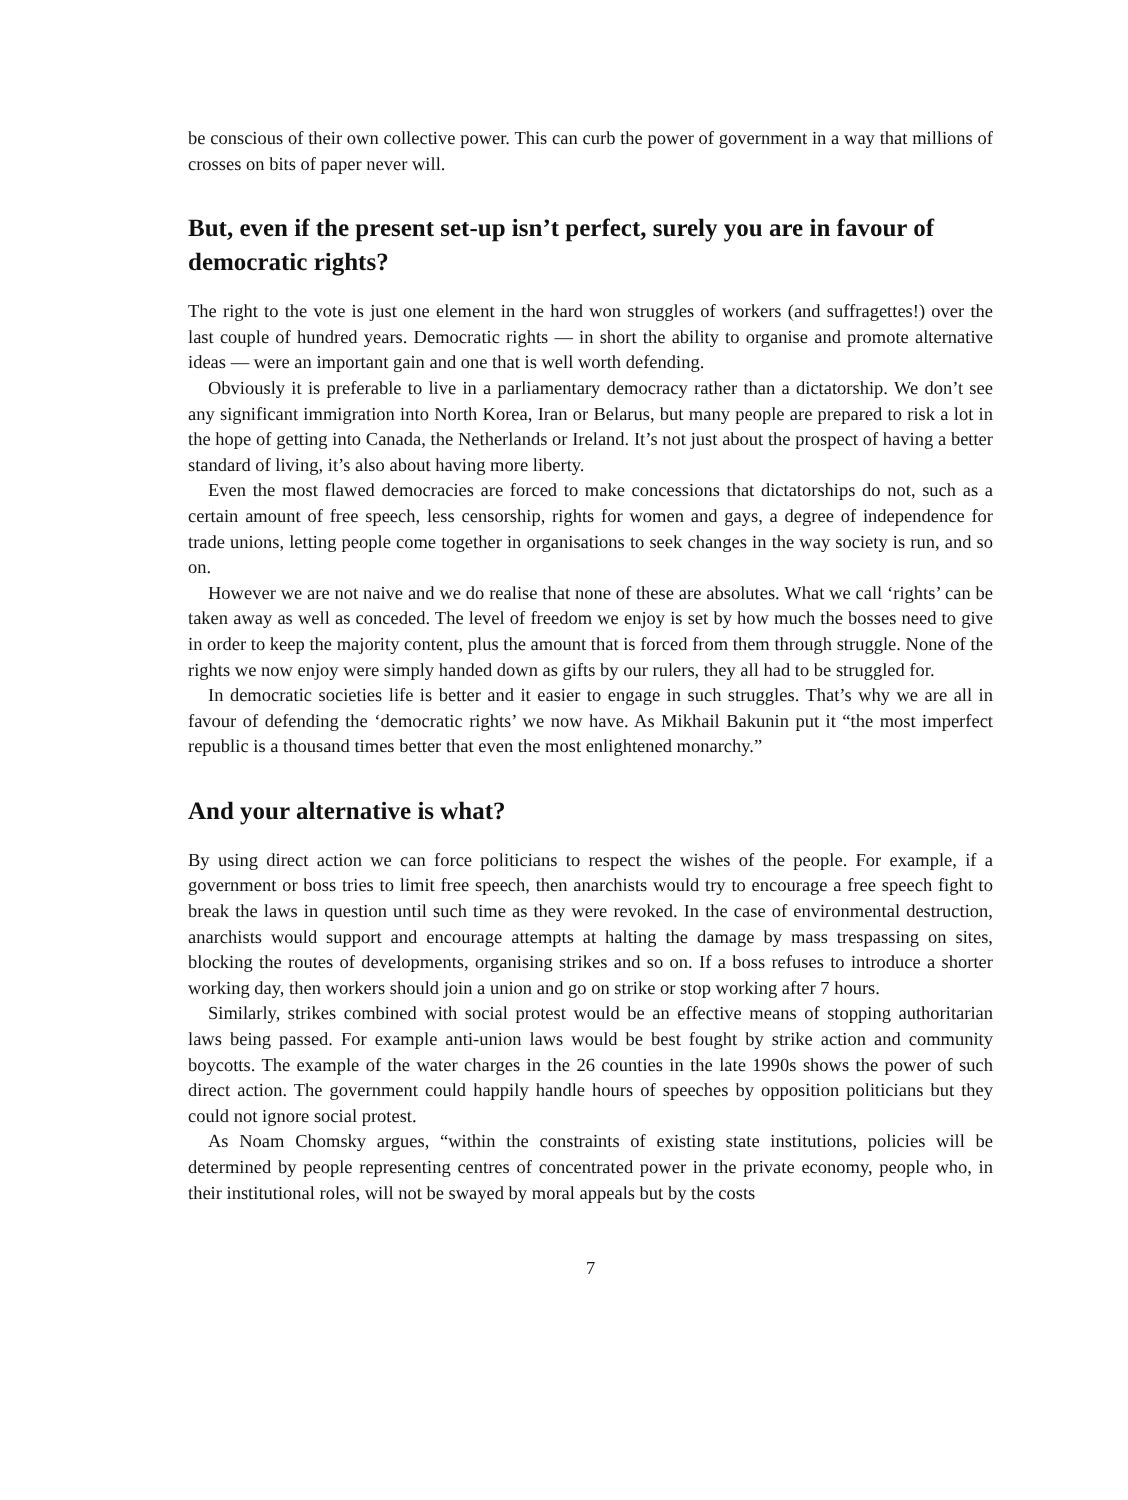be conscious of their own collective power. This can curb the power of government in a way that millions of crosses on bits of paper never will.
But, even if the present set-up isn’t perfect, surely you are in favour of democratic rights?
The right to the vote is just one element in the hard won struggles of workers (and suffragettes!) over the last couple of hundred years. Democratic rights — in short the ability to organise and promote alternative ideas — were an important gain and one that is well worth defending.
Obviously it is preferable to live in a parliamentary democracy rather than a dictatorship. We don’t see any significant immigration into North Korea, Iran or Belarus, but many people are prepared to risk a lot in the hope of getting into Canada, the Netherlands or Ireland. It’s not just about the prospect of having a better standard of living, it’s also about having more liberty.
Even the most flawed democracies are forced to make concessions that dictatorships do not, such as a certain amount of free speech, less censorship, rights for women and gays, a degree of independence for trade unions, letting people come together in organisations to seek changes in the way society is run, and so on.
However we are not naive and we do realise that none of these are absolutes. What we call ‘rights’ can be taken away as well as conceded. The level of freedom we enjoy is set by how much the bosses need to give in order to keep the majority content, plus the amount that is forced from them through struggle. None of the rights we now enjoy were simply handed down as gifts by our rulers, they all had to be struggled for.
In democratic societies life is better and it easier to engage in such struggles. That’s why we are all in favour of defending the ‘democratic rights’ we now have. As Mikhail Bakunin put it “the most imperfect republic is a thousand times better that even the most enlightened monarchy.”
And your alternative is what?
By using direct action we can force politicians to respect the wishes of the people. For example, if a government or boss tries to limit free speech, then anarchists would try to encourage a free speech fight to break the laws in question until such time as they were revoked. In the case of environmental destruction, anarchists would support and encourage attempts at halting the damage by mass trespassing on sites, blocking the routes of developments, organising strikes and so on. If a boss refuses to introduce a shorter working day, then workers should join a union and go on strike or stop working after 7 hours.
Similarly, strikes combined with social protest would be an effective means of stopping authoritarian laws being passed. For example anti-union laws would be best fought by strike action and community boycotts. The example of the water charges in the 26 counties in the late 1990s shows the power of such direct action. The government could happily handle hours of speeches by opposition politicians but they could not ignore social protest.
As Noam Chomsky argues, “within the constraints of existing state institutions, policies will be determined by people representing centres of concentrated power in the private economy, people who, in their institutional roles, will not be swayed by moral appeals but by the costs
7